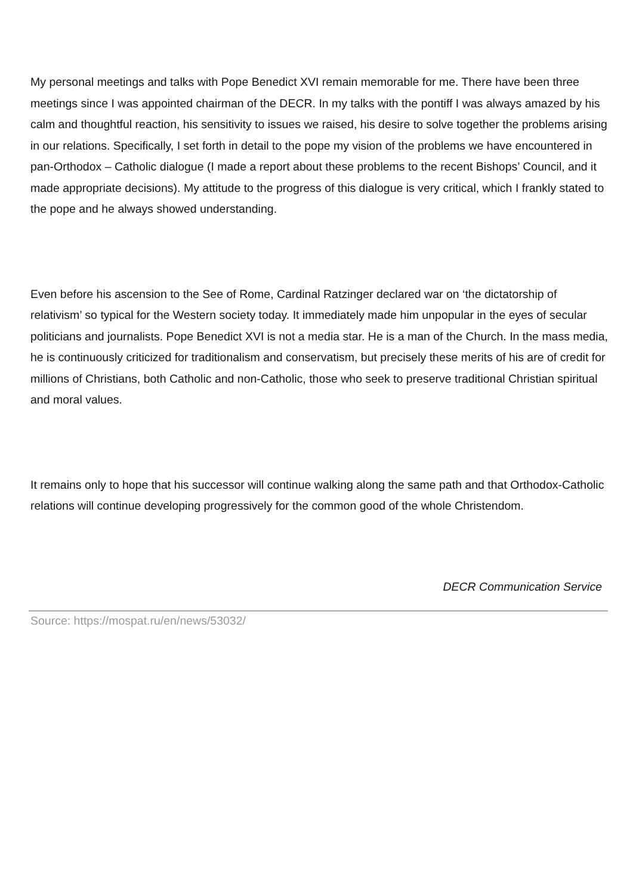My personal meetings and talks with Pope Benedict XVI remain memorable for me. There have been three meetings since I was appointed chairman of the DECR. In my talks with the pontiff I was always amazed by his calm and thoughtful reaction, his sensitivity to issues we raised, his desire to solve together the problems arising in our relations. Specifically, I set forth in detail to the pope my vision of the problems we have encountered in pan-Orthodox – Catholic dialogue (I made a report about these problems to the recent Bishops’ Council, and it made appropriate decisions). My attitude to the progress of this dialogue is very critical, which I frankly stated to the pope and he always showed understanding.
Even before his ascension to the See of Rome, Cardinal Ratzinger declared war on ‘the dictatorship of relativism’ so typical for the Western society today. It immediately made him unpopular in the eyes of secular politicians and journalists. Pope Benedict XVI is not a media star. He is a man of the Church. In the mass media, he is continuously criticized for traditionalism and conservatism, but precisely these merits of his are of credit for millions of Christians, both Catholic and non-Catholic, those who seek to preserve traditional Christian spiritual and moral values.
It remains only to hope that his successor will continue walking along the same path and that Orthodox-Catholic relations will continue developing progressively for the common good of the whole Christendom.
DECR Communication Service
Source: https://mospat.ru/en/news/53032/